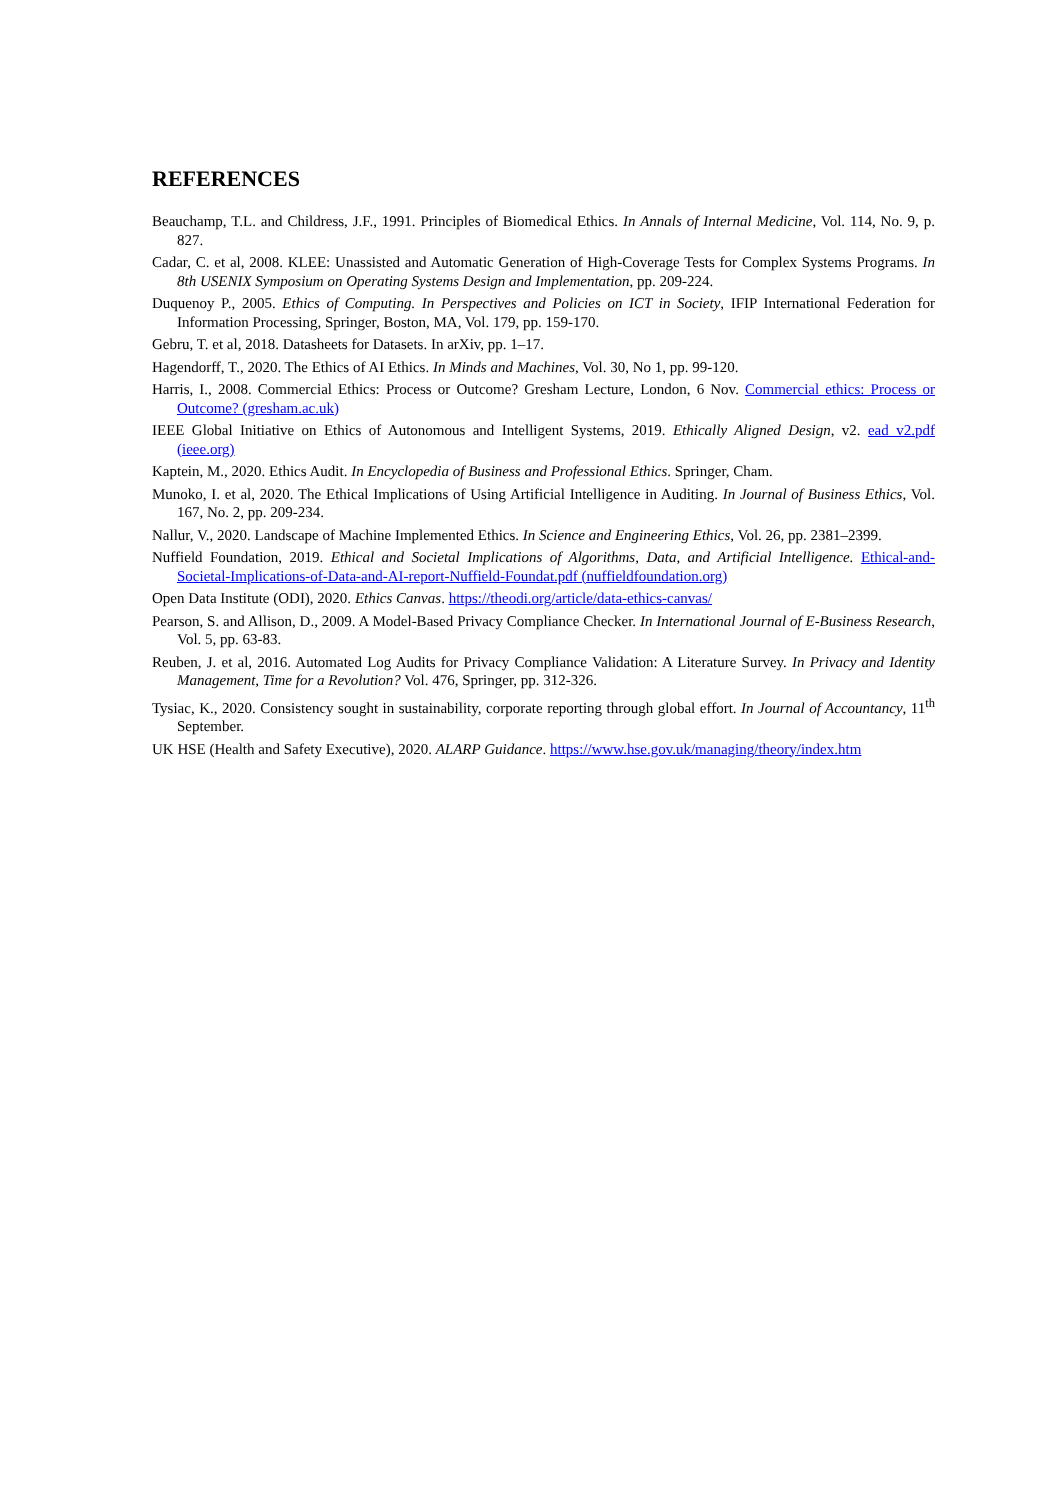REFERENCES
Beauchamp, T.L. and Childress, J.F., 1991. Principles of Biomedical Ethics. In Annals of Internal Medicine, Vol. 114, No. 9, p. 827.
Cadar, C. et al, 2008. KLEE: Unassisted and Automatic Generation of High-Coverage Tests for Complex Systems Programs. In 8th USENIX Symposium on Operating Systems Design and Implementation, pp. 209-224.
Duquenoy P., 2005. Ethics of Computing. In Perspectives and Policies on ICT in Society, IFIP International Federation for Information Processing, Springer, Boston, MA, Vol. 179, pp. 159-170.
Gebru, T. et al, 2018. Datasheets for Datasets. In arXiv, pp. 1–17.
Hagendorff, T., 2020. The Ethics of AI Ethics. In Minds and Machines, Vol. 30, No 1, pp. 99-120.
Harris, I., 2008. Commercial Ethics: Process or Outcome? Gresham Lecture, London, 6 Nov. Commercial ethics: Process or Outcome? (gresham.ac.uk)
IEEE Global Initiative on Ethics of Autonomous and Intelligent Systems, 2019. Ethically Aligned Design, v2. ead_v2.pdf (ieee.org)
Kaptein, M., 2020. Ethics Audit. In Encyclopedia of Business and Professional Ethics. Springer, Cham.
Munoko, I. et al, 2020. The Ethical Implications of Using Artificial Intelligence in Auditing. In Journal of Business Ethics, Vol. 167, No. 2, pp. 209-234.
Nallur, V., 2020. Landscape of Machine Implemented Ethics. In Science and Engineering Ethics, Vol. 26, pp. 2381–2399.
Nuffield Foundation, 2019. Ethical and Societal Implications of Algorithms, Data, and Artificial Intelligence. Ethical-and-Societal-Implications-of-Data-and-AI-report-Nuffield-Foundat.pdf (nuffieldfoundation.org)
Open Data Institute (ODI), 2020. Ethics Canvas. https://theodi.org/article/data-ethics-canvas/
Pearson, S. and Allison, D., 2009. A Model-Based Privacy Compliance Checker. In International Journal of E-Business Research, Vol. 5, pp. 63-83.
Reuben, J. et al, 2016. Automated Log Audits for Privacy Compliance Validation: A Literature Survey. In Privacy and Identity Management, Time for a Revolution? Vol. 476, Springer, pp. 312-326.
Tysiac, K., 2020. Consistency sought in sustainability, corporate reporting through global effort. In Journal of Accountancy, 11<sup>th</sup> September.
UK HSE (Health and Safety Executive), 2020. ALARP Guidance. https://www.hse.gov.uk/managing/theory/index.htm